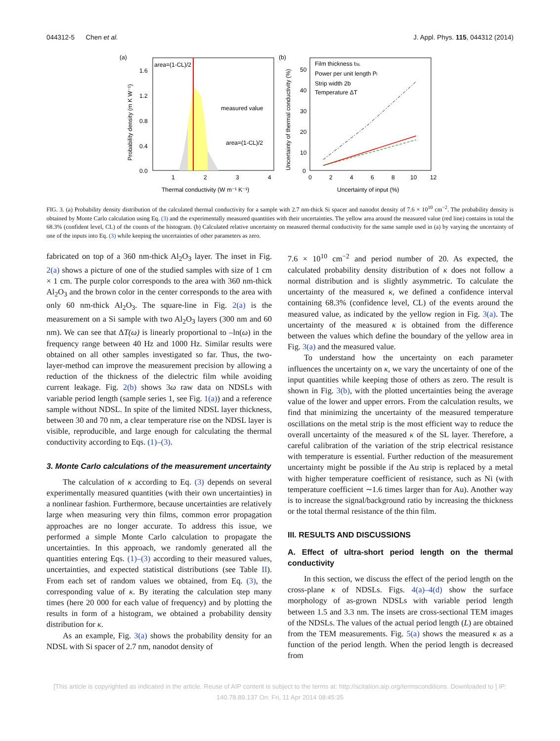044312-5 Chen et al. J. Appl. Phys. 115, 044312 (2014)
(a)
area=(1-CL)/2
measured value
area=(1-CL)/2
1.6
1.2
0.8
0.4
0.0
1
2
3
4
Thermal conductivity (W m⁻¹ K⁻¹)
Probability density (m K W⁻¹)
(b)
Film thickness tSL
Power per unit length Pl
Strip width 2b
Temperature ΔT
50
40
30
20
10
0
0
2
4
6
8
10
12
Uncertainty of input (%)
Uncertainty of thermal conductivity (%)
FIG. 3. (a) Probability density distribution of the calculated thermal conductivity for a sample with 2.7 nm-thick Si spacer and nanodot density of 7.6 × 10<sup>10</sup> cm<sup>−2</sup>. The probability density is obtained by Monte Carlo calculation using Eq. (3) and the experimentally measured quantities with their uncertainties. The yellow area around the measured value (red line) contains in total the 68.3% (confident level, CL) of the counts of the histogram. (b) Calculated relative uncertainty on measured thermal conductivity for the same sample used in (a) by varying the uncertainty of one of the inputs into Eq. (3) while keeping the uncertainties of other parameters as zero.
fabricated on top of a 360 nm-thick Al<sub>2</sub>O<sub>3</sub> layer. The inset in Fig. 2(a) shows a picture of one of the studied samples with size of 1 cm × 1 cm. The purple color corresponds to the area with 360 nm-thick Al<sub>2</sub>O<sub>3</sub> and the brown color in the center corresponds to the area with only 60 nm-thick Al<sub>2</sub>O<sub>3</sub>. The square-line in Fig. 2(a) is the measurement on a Si sample with two Al<sub>2</sub>O<sub>3</sub> layers (300 nm and 60 nm). We can see that ΔT(ω) is linearly proportional to –ln(ω) in the frequency range between 40 Hz and 1000 Hz. Similar results were obtained on all other samples investigated so far. Thus, the two-layer-method can improve the measurement precision by allowing a reduction of the thickness of the dielectric film while avoiding current leakage. Fig. 2(b) shows 3ω raw data on NDSLs with variable period length (sample series 1, see Fig. 1(a)) and a reference sample without NDSL. In spite of the limited NDSL layer thickness, between 30 and 70 nm, a clear temperature rise on the NDSL layer is visible, reproducible, and large enough for calculating the thermal conductivity according to Eqs. (1)–(3).
3. Monte Carlo calculations of the measurement uncertainty
The calculation of κ according to Eq. (3) depends on several experimentally measured quantities (with their own uncertainties) in a nonlinear fashion. Furthermore, because uncertainties are relatively large when measuring very thin films, common error propagation approaches are no longer accurate. To address this issue, we performed a simple Monte Carlo calculation to propagate the uncertainties. In this approach, we randomly generated all the quantities entering Eqs. (1)–(3) according to their measured values, uncertainties, and expected statistical distributions (see Table II). From each set of random values we obtained, from Eq. (3), the corresponding value of κ. By iterating the calculation step many times (here 20 000 for each value of frequency) and by plotting the results in form of a histogram, we obtained a probability density distribution for κ.
As an example, Fig. 3(a) shows the probability density for an NDSL with Si spacer of 2.7 nm, nanodot density of
7.6 × 10<sup>10</sup> cm<sup>−2</sup> and period number of 20. As expected, the calculated probability density distribution of κ does not follow a normal distribution and is slightly asymmetric. To calculate the uncertainty of the measured κ, we defined a confidence interval containing 68.3% (confidence level, CL) of the events around the measured value, as indicated by the yellow region in Fig. 3(a). The uncertainty of the measured κ is obtained from the difference between the values which define the boundary of the yellow area in Fig. 3(a) and the measured value.
To understand how the uncertainty on each parameter influences the uncertainty on κ, we vary the uncertainty of one of the input quantities while keeping those of others as zero. The result is shown in Fig. 3(b), with the plotted uncertainties being the average value of the lower and upper errors. From the calculation results, we find that minimizing the uncertainty of the measured temperature oscillations on the metal strip is the most efficient way to reduce the overall uncertainty of the measured κ of the SL layer. Therefore, a careful calibration of the variation of the strip electrical resistance with temperature is essential. Further reduction of the measurement uncertainty might be possible if the Au strip is replaced by a metal with higher temperature coefficient of resistance, such as Ni (with temperature coefficient ∼1.6 times larger than for Au). Another way is to increase the signal/background ratio by increasing the thickness or the total thermal resistance of the thin film.
III. RESULTS AND DISCUSSIONS
A. Effect of ultra-short period length on the thermal conductivity
In this section, we discuss the effect of the period length on the cross-plane κ of NDSLs. Figs. 4(a)–4(d) show the surface morphology of as-grown NDSLs with variable period length between 1.5 and 3.3 nm. The insets are cross-sectional TEM images of the NDSLs. The values of the actual period length (L) are obtained from the TEM measurements. Fig. 5(a) shows the measured κ as a function of the period length. When the period length is decreased from
[This article is copyrighted as indicated in the article. Reuse of AIP content is subject to the terms at: http://scitation.aip.org/termsconditions. Downloaded to ] IP:
140.78.89.137 On: Fri, 11 Apr 2014 08:45:35